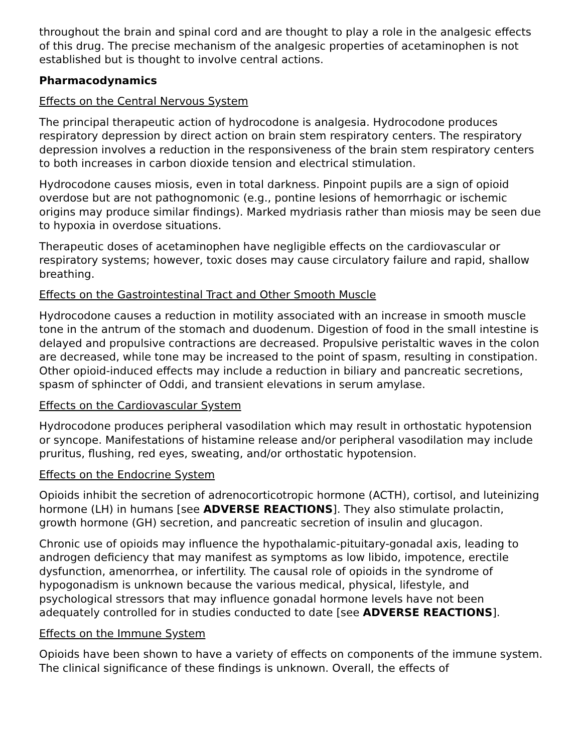throughout the brain and spinal cord and are thought to play a role in the analgesic effects of this drug. The precise mechanism of the analgesic properties of acetaminophen is not established but is thought to involve central actions.
Pharmacodynamics
Effects on the Central Nervous System
The principal therapeutic action of hydrocodone is analgesia. Hydrocodone produces respiratory depression by direct action on brain stem respiratory centers. The respiratory depression involves a reduction in the responsiveness of the brain stem respiratory centers to both increases in carbon dioxide tension and electrical stimulation.
Hydrocodone causes miosis, even in total darkness. Pinpoint pupils are a sign of opioid overdose but are not pathognomonic (e.g., pontine lesions of hemorrhagic or ischemic origins may produce similar findings). Marked mydriasis rather than miosis may be seen due to hypoxia in overdose situations.
Therapeutic doses of acetaminophen have negligible effects on the cardiovascular or respiratory systems; however, toxic doses may cause circulatory failure and rapid, shallow breathing.
Effects on the Gastrointestinal Tract and Other Smooth Muscle
Hydrocodone causes a reduction in motility associated with an increase in smooth muscle tone in the antrum of the stomach and duodenum. Digestion of food in the small intestine is delayed and propulsive contractions are decreased. Propulsive peristaltic waves in the colon are decreased, while tone may be increased to the point of spasm, resulting in constipation. Other opioid-induced effects may include a reduction in biliary and pancreatic secretions, spasm of sphincter of Oddi, and transient elevations in serum amylase.
Effects on the Cardiovascular System
Hydrocodone produces peripheral vasodilation which may result in orthostatic hypotension or syncope. Manifestations of histamine release and/or peripheral vasodilation may include pruritus, flushing, red eyes, sweating, and/or orthostatic hypotension.
Effects on the Endocrine System
Opioids inhibit the secretion of adrenocorticotropic hormone (ACTH), cortisol, and luteinizing hormone (LH) in humans [see ADVERSE REACTIONS]. They also stimulate prolactin, growth hormone (GH) secretion, and pancreatic secretion of insulin and glucagon.
Chronic use of opioids may influence the hypothalamic-pituitary-gonadal axis, leading to androgen deficiency that may manifest as symptoms as low libido, impotence, erectile dysfunction, amenorrhea, or infertility. The causal role of opioids in the syndrome of hypogonadism is unknown because the various medical, physical, lifestyle, and psychological stressors that may influence gonadal hormone levels have not been adequately controlled for in studies conducted to date [see ADVERSE REACTIONS].
Effects on the Immune System
Opioids have been shown to have a variety of effects on components of the immune system. The clinical significance of these findings is unknown. Overall, the effects of